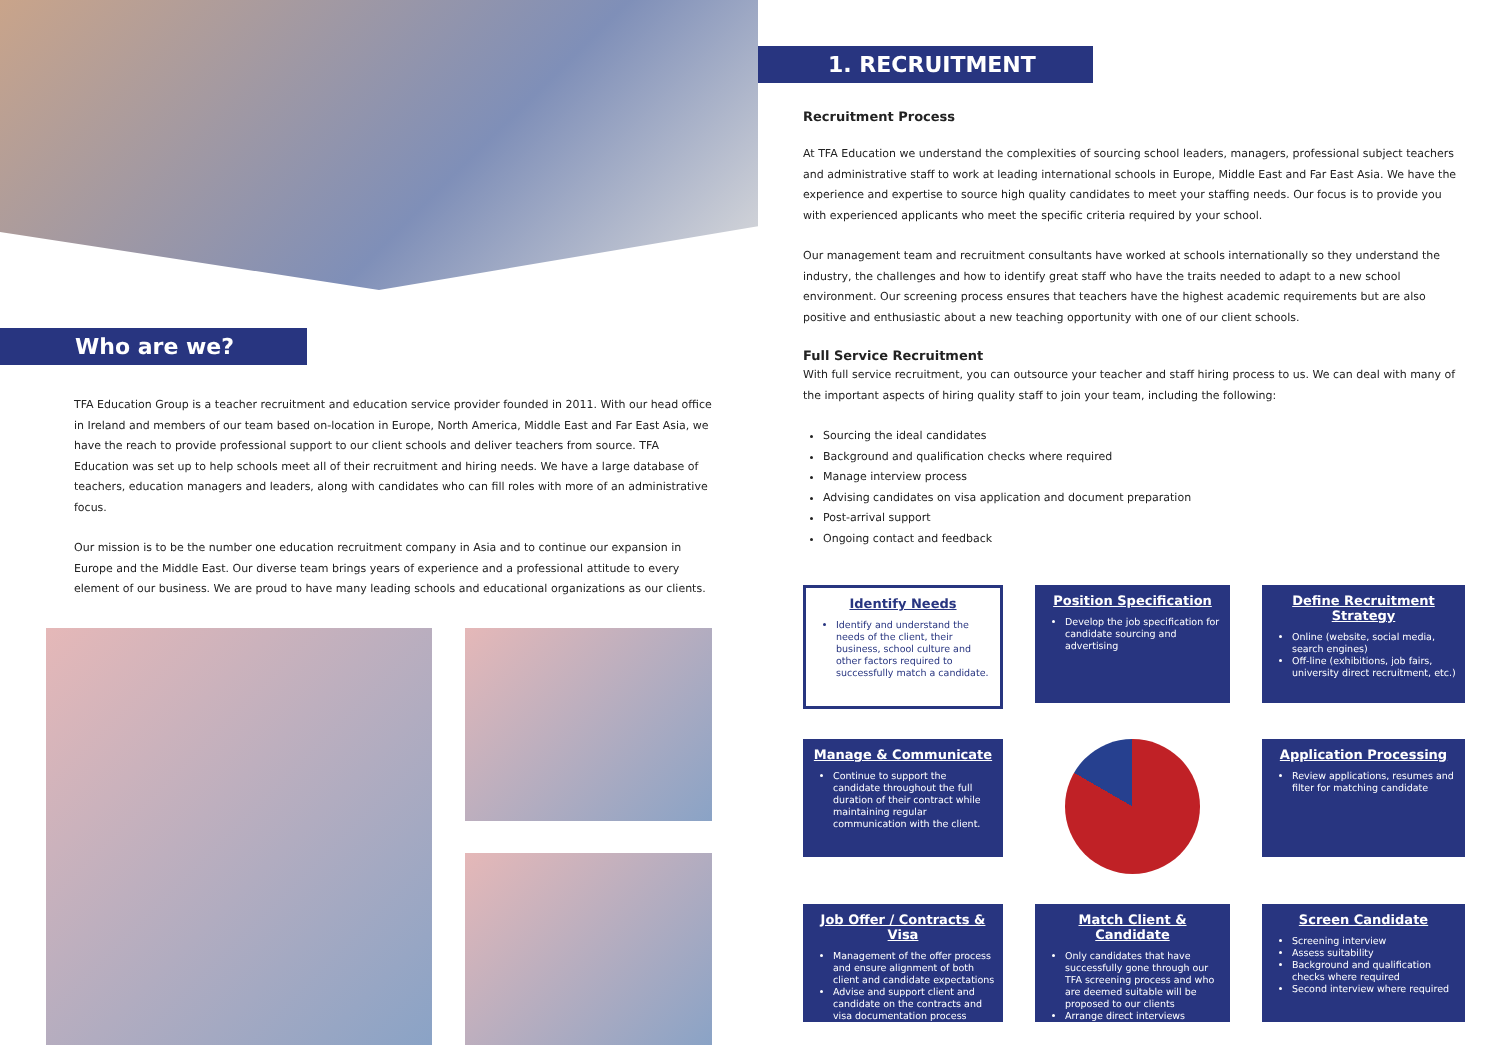Who are we?
TFA Education Group is a teacher recruitment and education service provider founded in 2011. With our head office in Ireland and members of our team based on-location in Europe, North America, Middle East and Far East Asia, we have the reach to provide professional support to our client schools and deliver teachers from source. TFA Education was set up to help schools meet all of their recruitment and hiring needs. We have a large database of teachers, education managers and leaders, along with candidates who can fill roles with more of an administrative focus.
Our mission is to be the number one education recruitment company in Asia and to continue our expansion in Europe and the Middle East. Our diverse team brings years of experience and a professional attitude to every element of our business. We are proud to have many leading schools and educational organizations as our clients.
1. RECRUITMENT
Recruitment Process
At TFA Education we understand the complexities of sourcing school leaders, managers, professional subject teachers and administrative staff to work at leading international schools in Europe, Middle East and Far East Asia. We have the experience and expertise to source high quality candidates to meet your staffing needs. Our focus is to provide you with experienced applicants who meet the specific criteria required by your school.
Our management team and recruitment consultants have worked at schools internationally so they understand the industry, the challenges and how to identify great staff who have the traits needed to adapt to a new school environment. Our screening process ensures that teachers have the highest academic requirements but are also positive and enthusiastic about a new teaching opportunity with one of our client schools.
Full Service Recruitment
With full service recruitment, you can outsource your teacher and staff hiring process to us. We can deal with many of the important aspects of hiring quality staff to join your team, including the following:
Sourcing the ideal candidates
Background and qualification checks where required
Manage interview process
Advising candidates on visa application and document preparation
Post-arrival support
Ongoing contact and feedback
Identify Needs
Identify and understand the needs of the client, their business, school culture and other factors required to successfully match a candidate.
Position Specification
Develop the job specification for candidate sourcing and advertising
Define Recruitment Strategy
Online (website, social media, search engines)
Off-line (exhibitions, job fairs, university direct recruitment, etc.)
Manage & Communicate
Continue to support the candidate throughout the full duration of their contract while maintaining regular communication with the client.
Application Processing
Review applications, resumes and filter for matching candidate
Job Offer / Contracts & Visa
Management of the offer process and ensure alignment of both client and candidate expectations
Advise and support client and candidate on the contracts and visa documentation process
Match Client & Candidate
Only candidates that have successfully gone through our TFA screening process and who are deemed suitable will be proposed to our clients
Arrange direct interviews
Screen Candidate
Screening interview
Assess suitability
Background and qualification checks where required
Second interview where required